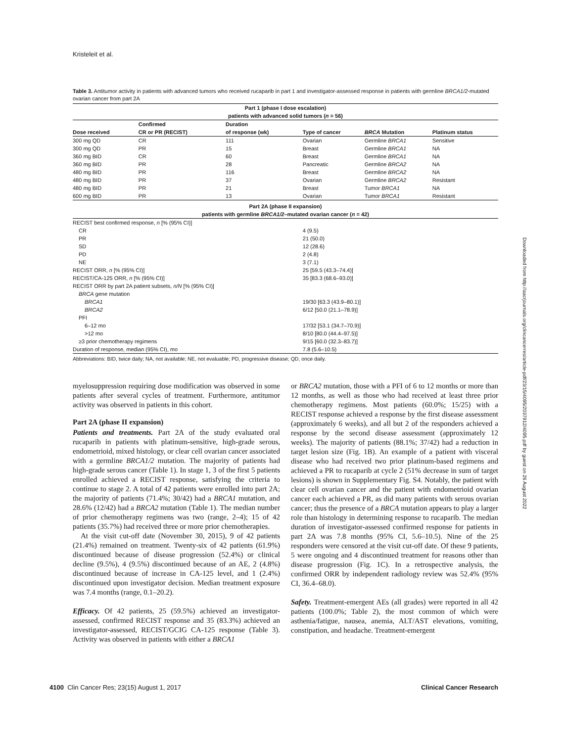Kristeleit et al.
Table 3. Antitumor activity in patients with advanced tumors who received rucaparib in part 1 and investigator-assessed response in patients with germline BRCA1/2-mutated ovarian cancer from part 2A
| Part 1 (phase I dose escalation) patients with advanced solid tumors ( n = 56) | | | | | |
| --- | --- | --- | --- | --- | --- |
| Dose received | Confirmed CR or PR (RECIST) | Duration of response (wk) | Type of cancer | BRCA Mutation | Platinum status |
| 300 mg QD | CR | 111 | Ovarian | Germline BRCA1 | Sensitive |
| 300 mg QD | PR | 15 | Breast | Germline BRCA1 | NA |
| 360 mg BID | CR | 60 | Breast | Germline BRCA1 | NA |
| 360 mg BID | PR | 28 | Pancreatic | Germline BRCA2 | NA |
| 480 mg BID | PR | 116 | Breast | Germline BRCA2 | NA |
| 480 mg BID | PR | 37 | Ovarian | Germline BRCA2 | Resistant |
| 480 mg BID | PR | 21 | Breast | Tumor BRCA1 | NA |
| 600 mg BID | PR | 13 | Ovarian | Tumor BRCA1 | Resistant |
| Part 2A (phase II expansion) patients with germline BRCA1/2 –mutated ovarian cancer ( n = 42) | | | | | |
| RECIST best confirmed response, n [% (95% CI)] | | | | | |
| CR | | | 4 (9.5) | | |
| PR | | | 21 (50.0) | | |
| SD | | | 12 (28.6) | | |
| PD | | | 2 (4.8) | | |
| NE | | | 3 (7.1) | | |
| RECIST ORR, n [% (95% CI)] | | | 25 [59.5 (43.3–74.4)] | | |
| RECIST/CA-125 ORR, n [% (95% CI)] | | | 35 [83.3 (68.6–93.0)] | | |
| RECIST ORR by part 2A patient subsets, n/N [% (95% CI)] | | | | | |
| BRCA gene mutation | | | | | |
| BRCA1 | | | 19/30 [63.3 (43.9–80.1)] | | |
| BRCA2 | | | 6/12 [50.0 (21.1–78.9)] | | |
| PFI | | | | | |
| 6–12 mo | | | 17/32 [53.1 (34.7–70.9)] | | |
| >12 mo | | | 8/10 [80.0 (44.4–97.5)] | | |
| ≥3 prior chemotherapy regimens | | | 9/15 [60.0 (32.3–83.7)] | | |
| Duration of response, median (95% CI), mo | | | 7.8 (5.6–10.5) | | |
Abbreviations: BID, twice daily; NA, not available; NE, not evaluable; PD, progressive disease; QD, once daily.
myelosuppression requiring dose modification was observed in some patients after several cycles of treatment. Furthermore, antitumor activity was observed in patients in this cohort.
Part 2A (phase II expansion)
Patients and treatments. Part 2A of the study evaluated oral rucaparib in patients with platinum-sensitive, high-grade serous, endometrioid, mixed histology, or clear cell ovarian cancer associated with a germline BRCA1/2 mutation. The majority of patients had high-grade serous cancer (Table 1). In stage 1, 3 of the first 5 patients enrolled achieved a RECIST response, satisfying the criteria to continue to stage 2. A total of 42 patients were enrolled into part 2A; the majority of patients (71.4%; 30/42) had a BRCA1 mutation, and 28.6% (12/42) had a BRCA2 mutation (Table 1). The median number of prior chemotherapy regimens was two (range, 2–4); 15 of 42 patients (35.7%) had received three or more prior chemotherapies.
At the visit cut-off date (November 30, 2015), 9 of 42 patients (21.4%) remained on treatment. Twenty-six of 42 patients (61.9%) discontinued because of disease progression (52.4%) or clinical decline (9.5%), 4 (9.5%) discontinued because of an AE, 2 (4.8%) discontinued because of increase in CA-125 level, and 1 (2.4%) discontinued upon investigator decision. Median treatment exposure was 7.4 months (range, 0.1–20.2).
Efficacy. Of 42 patients, 25 (59.5%) achieved an investigator-assessed, confirmed RECIST response and 35 (83.3%) achieved an investigator-assessed, RECIST/GCIG CA-125 response (Table 3). Activity was observed in patients with either a BRCA1
or BRCA2 mutation, those with a PFI of 6 to 12 months or more than 12 months, as well as those who had received at least three prior chemotherapy regimens. Most patients (60.0%; 15/25) with a RECIST response achieved a response by the first disease assessment (approximately 6 weeks), and all but 2 of the responders achieved a response by the second disease assessment (approximately 12 weeks). The majority of patients (88.1%; 37/42) had a reduction in target lesion size (Fig. 1B). An example of a patient with visceral disease who had received two prior platinum-based regimens and achieved a PR to rucaparib at cycle 2 (51% decrease in sum of target lesions) is shown in Supplementary Fig. S4. Notably, the patient with clear cell ovarian cancer and the patient with endometrioid ovarian cancer each achieved a PR, as did many patients with serous ovarian cancer; thus the presence of a BRCA mutation appears to play a larger role than histology in determining response to rucaparib. The median duration of investigator-assessed confirmed response for patients in part 2A was 7.8 months (95% CI, 5.6–10.5). Nine of the 25 responders were censored at the visit cut-off date. Of these 9 patients, 5 were ongoing and 4 discontinued treatment for reasons other than disease progression (Fig. 1C). In a retrospective analysis, the confirmed ORR by independent radiology review was 52.4% (95% CI, 36.4–68.0).
Safety. Treatment-emergent AEs (all grades) were reported in all 42 patients (100.0%; Table 2), the most common of which were asthenia/fatigue, nausea, anemia, ALT/AST elevations, vomiting, constipation, and headache. Treatment-emergent
Downloaded from http://aacrjournals.org/clincancerres/article-pdf/23/15/4095/2037912/4095.pdf by guest on 26 August 2022
4100 Clin Cancer Res; 23(15) August 1, 2017 Clinical Cancer Research